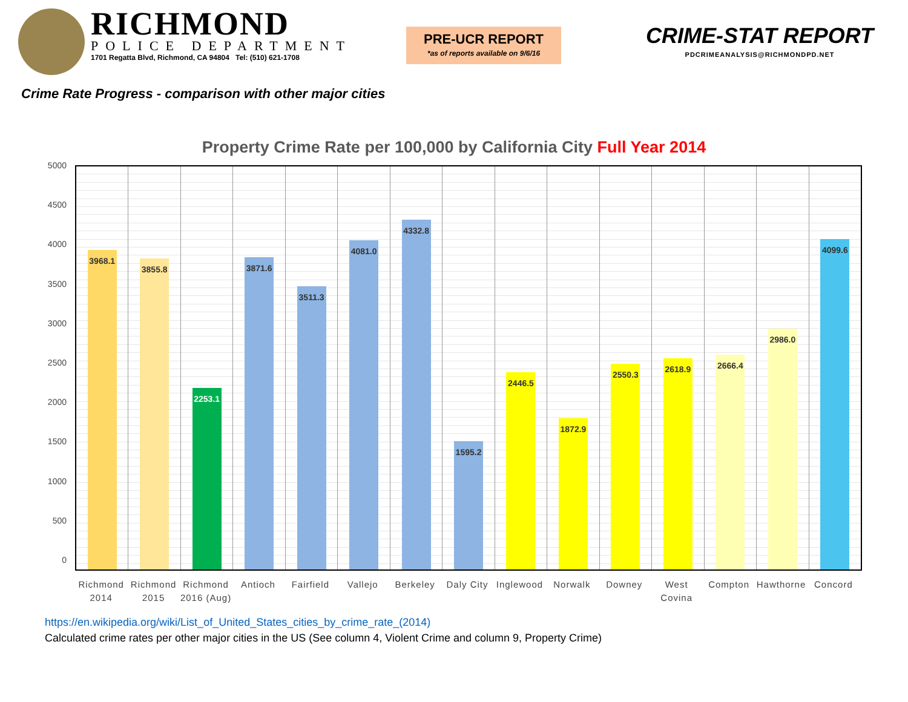RICHMOND
POLICE DEPARTMENT
1701 Regatta Blvd, Richmond, CA 94804 Tel: (510) 621-1708
PRE-UCR REPORT
*as of reports available on 9/6/16
CRIME-STAT REPORT
PDCRIMEANALYSIS@RICHMONDPD.NET
Crime Rate Progress - comparison with other major cities
Property Crime Rate per 100,000 by California City Full Year 2014
5000
4500
4000
3500
3000
2500
2000
1500
1000
500
0
3968.1
3855.8
2253.1
3871.6
3511.3
4081.0
4332.8
1595.2
2446.5
1872.9
2550.3
2618.9
2666.4
2986.0
4099.6
Richmond 2014 Richmond 2015 Richmond 2016 (Aug) Antioch Fairfield Vallejo Berkeley Daly City Inglewood Norwalk Downey West Covina Compton Hawthorne Concord
https://en.wikipedia.org/wiki/List_of_United_States_cities_by_crime_rate_(2014)
Calculated crime rates per other major cities in the US (See column 4, Violent Crime and column 9, Property Crime)